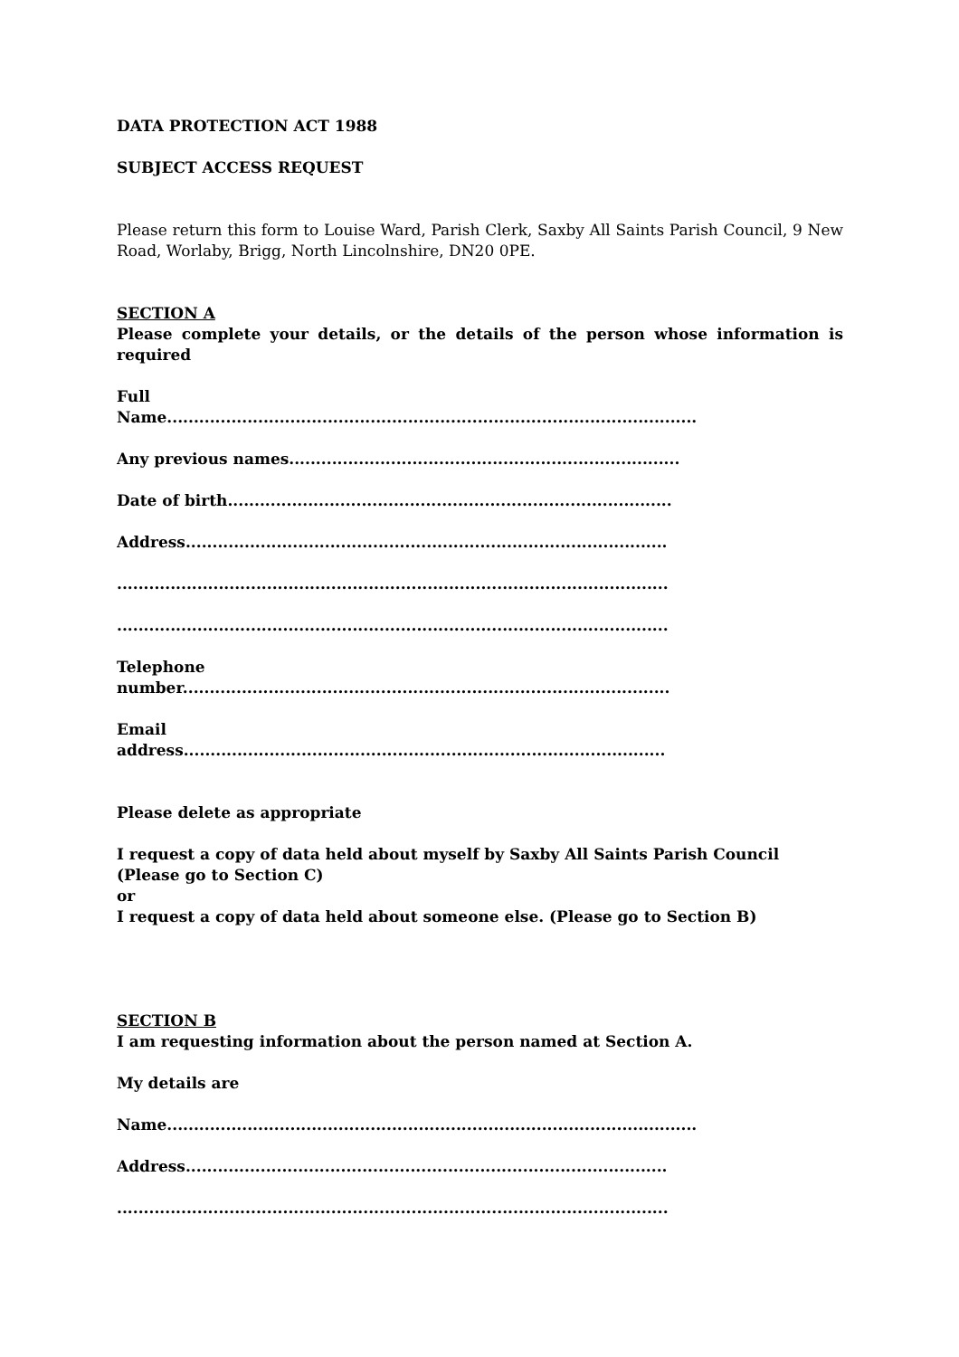DATA PROTECTION ACT 1988
SUBJECT ACCESS REQUEST
Please return this form to Louise Ward, Parish Clerk, Saxby All Saints Parish Council, 9 New Road, Worlaby, Brigg, North Lincolnshire, DN20 0PE.
SECTION A
Please complete your details, or the details of the person whose information is required
Full
Name...................................................................................................
Any previous names.........................................................................
Date of birth...................................................................................
Address..........................................................................................
.......................................................................................................
.......................................................................................................
Telephone
number...........................................................................................
Email
address..........................................................................................
Please delete as appropriate
I request a copy of data held about myself by Saxby All Saints Parish Council (Please go to Section C)
or
I request a copy of data held about someone else. (Please go to Section B)
SECTION B
I am requesting information about the person named at Section A.
My details are
Name...................................................................................................
Address..........................................................................................
.......................................................................................................